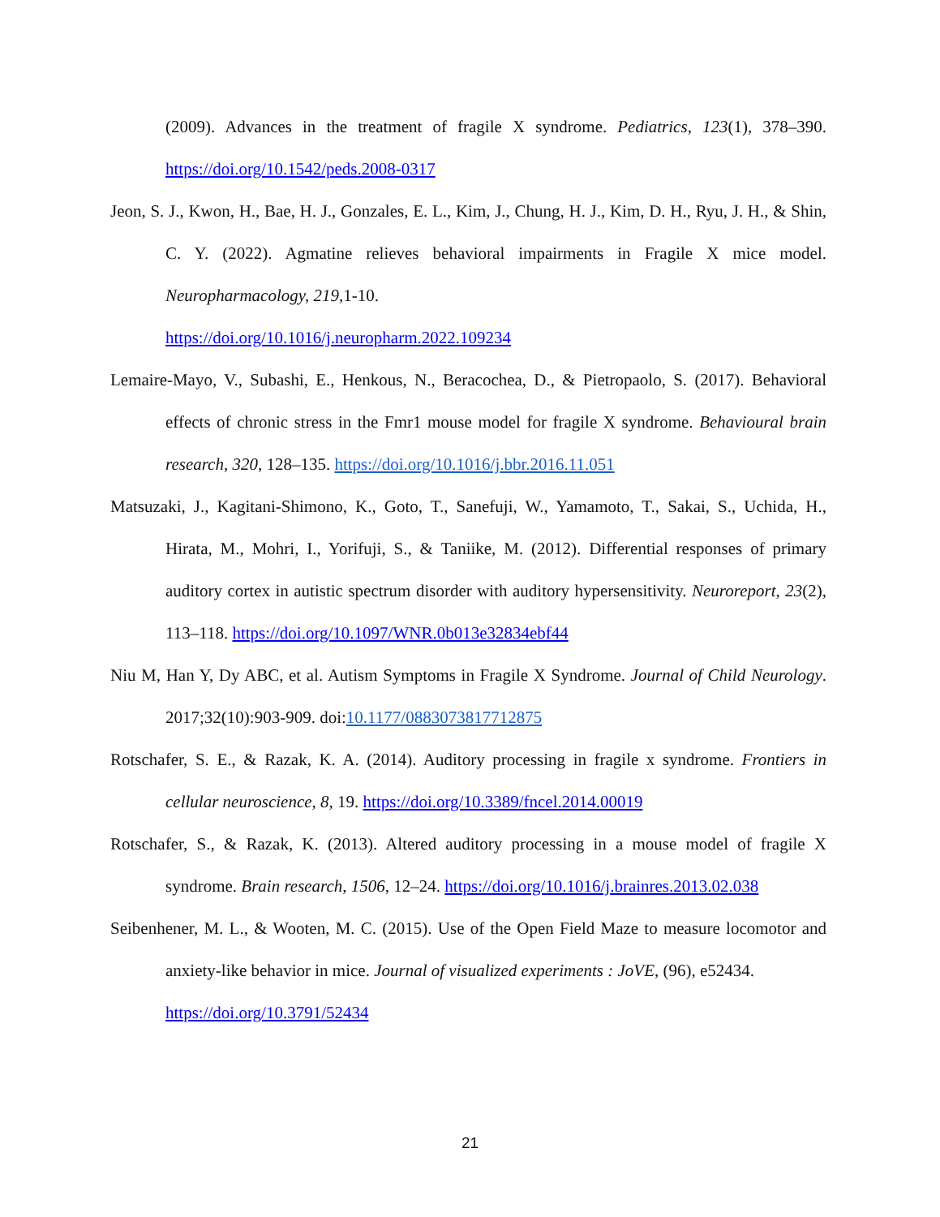(2009). Advances in the treatment of fragile X syndrome. Pediatrics, 123(1), 378–390. https://doi.org/10.1542/peds.2008-0317
Jeon, S. J., Kwon, H., Bae, H. J., Gonzales, E. L., Kim, J., Chung, H. J., Kim, D. H., Ryu, J. H., & Shin, C. Y. (2022). Agmatine relieves behavioral impairments in Fragile X mice model. Neuropharmacology, 219,1-10.
https://doi.org/10.1016/j.neuropharm.2022.109234
Lemaire-Mayo, V., Subashi, E., Henkous, N., Beracochea, D., & Pietropaolo, S. (2017). Behavioral effects of chronic stress in the Fmr1 mouse model for fragile X syndrome. Behavioural brain research, 320, 128–135. https://doi.org/10.1016/j.bbr.2016.11.051
Matsuzaki, J., Kagitani-Shimono, K., Goto, T., Sanefuji, W., Yamamoto, T., Sakai, S., Uchida, H., Hirata, M., Mohri, I., Yorifuji, S., & Taniike, M. (2012). Differential responses of primary auditory cortex in autistic spectrum disorder with auditory hypersensitivity. Neuroreport, 23(2), 113–118. https://doi.org/10.1097/WNR.0b013e32834ebf44
Niu M, Han Y, Dy ABC, et al. Autism Symptoms in Fragile X Syndrome. Journal of Child Neurology. 2017;32(10):903-909. doi:10.1177/0883073817712875
Rotschafer, S. E., & Razak, K. A. (2014). Auditory processing in fragile x syndrome. Frontiers in cellular neuroscience, 8, 19. https://doi.org/10.3389/fncel.2014.00019
Rotschafer, S., & Razak, K. (2013). Altered auditory processing in a mouse model of fragile X syndrome. Brain research, 1506, 12–24. https://doi.org/10.1016/j.brainres.2013.02.038
Seibenhener, M. L., & Wooten, M. C. (2015). Use of the Open Field Maze to measure locomotor and anxiety-like behavior in mice. Journal of visualized experiments : JoVE, (96), e52434.
https://doi.org/10.3791/52434
21